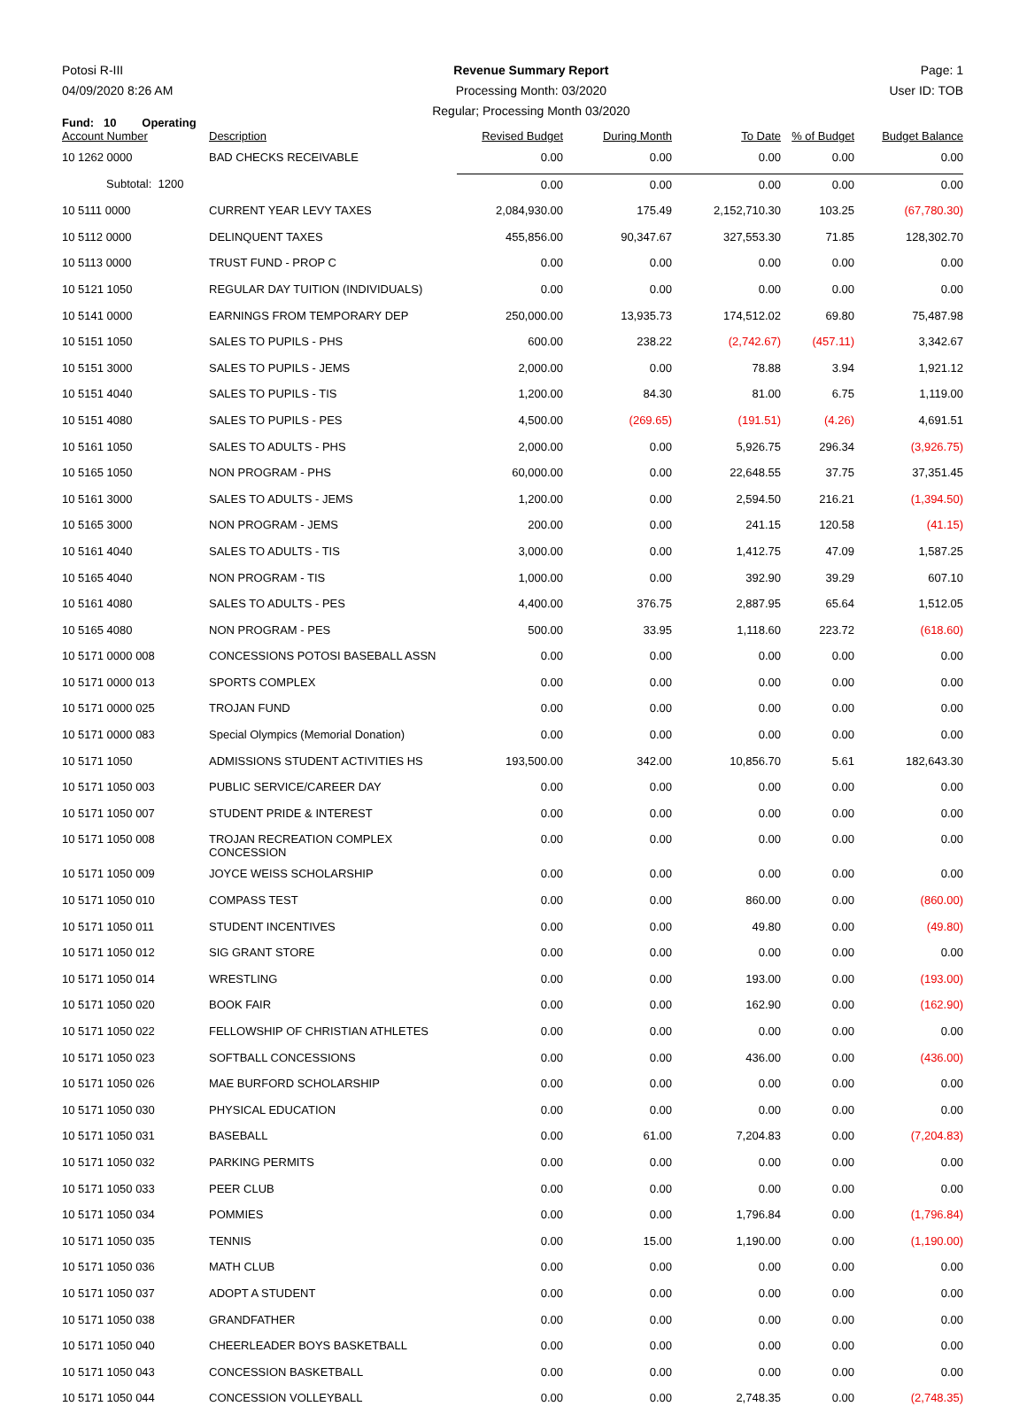Potosi R-III
04/09/2020 8:26 AM
Revenue Summary Report
Processing Month: 03/2020
Regular; Processing Month 03/2020
Page: 1
User ID: TOB
Fund: 10 Operating
| Account Number | Description | Revised Budget | During Month | To Date | % of Budget | Budget Balance |
| --- | --- | --- | --- | --- | --- | --- |
| 10 1262 0000 | BAD CHECKS RECEIVABLE | 0.00 | 0.00 | 0.00 | 0.00 | 0.00 |
| Subtotal: 1200 | | 0.00 | 0.00 | 0.00 | 0.00 | 0.00 |
| 10 5111 0000 | CURRENT YEAR LEVY TAXES | 2,084,930.00 | 175.49 | 2,152,710.30 | 103.25 | (67,780.30) |
| 10 5112 0000 | DELINQUENT TAXES | 455,856.00 | 90,347.67 | 327,553.30 | 71.85 | 128,302.70 |
| 10 5113 0000 | TRUST FUND - PROP C | 0.00 | 0.00 | 0.00 | 0.00 | 0.00 |
| 10 5121 1050 | REGULAR DAY TUITION (INDIVIDUALS) | 0.00 | 0.00 | 0.00 | 0.00 | 0.00 |
| 10 5141 0000 | EARNINGS FROM TEMPORARY DEP | 250,000.00 | 13,935.73 | 174,512.02 | 69.80 | 75,487.98 |
| 10 5151 1050 | SALES TO PUPILS - PHS | 600.00 | 238.22 | (2,742.67) | (457.11) | 3,342.67 |
| 10 5151 3000 | SALES TO PUPILS - JEMS | 2,000.00 | 0.00 | 78.88 | 3.94 | 1,921.12 |
| 10 5151 4040 | SALES TO PUPILS - TIS | 1,200.00 | 84.30 | 81.00 | 6.75 | 1,119.00 |
| 10 5151 4080 | SALES TO PUPILS - PES | 4,500.00 | (269.65) | (191.51) | (4.26) | 4,691.51 |
| 10 5161 1050 | SALES TO ADULTS - PHS | 2,000.00 | 0.00 | 5,926.75 | 296.34 | (3,926.75) |
| 10 5165 1050 | NON PROGRAM - PHS | 60,000.00 | 0.00 | 22,648.55 | 37.75 | 37,351.45 |
| 10 5161 3000 | SALES TO ADULTS - JEMS | 1,200.00 | 0.00 | 2,594.50 | 216.21 | (1,394.50) |
| 10 5165 3000 | NON PROGRAM - JEMS | 200.00 | 0.00 | 241.15 | 120.58 | (41.15) |
| 10 5161 4040 | SALES TO ADULTS - TIS | 3,000.00 | 0.00 | 1,412.75 | 47.09 | 1,587.25 |
| 10 5165 4040 | NON PROGRAM - TIS | 1,000.00 | 0.00 | 392.90 | 39.29 | 607.10 |
| 10 5161 4080 | SALES TO ADULTS - PES | 4,400.00 | 376.75 | 2,887.95 | 65.64 | 1,512.05 |
| 10 5165 4080 | NON PROGRAM - PES | 500.00 | 33.95 | 1,118.60 | 223.72 | (618.60) |
| 10 5171 0000 008 | CONCESSIONS POTOSI BASEBALL ASSN | 0.00 | 0.00 | 0.00 | 0.00 | 0.00 |
| 10 5171 0000 013 | SPORTS COMPLEX | 0.00 | 0.00 | 0.00 | 0.00 | 0.00 |
| 10 5171 0000 025 | TROJAN FUND | 0.00 | 0.00 | 0.00 | 0.00 | 0.00 |
| 10 5171 0000 083 | Special Olympics (Memorial Donation) | 0.00 | 0.00 | 0.00 | 0.00 | 0.00 |
| 10 5171 1050 | ADMISSIONS STUDENT ACTIVITIES HS | 193,500.00 | 342.00 | 10,856.70 | 5.61 | 182,643.30 |
| 10 5171 1050 003 | PUBLIC SERVICE/CAREER DAY | 0.00 | 0.00 | 0.00 | 0.00 | 0.00 |
| 10 5171 1050 007 | STUDENT PRIDE & INTEREST | 0.00 | 0.00 | 0.00 | 0.00 | 0.00 |
| 10 5171 1050 008 | TROJAN RECREATION COMPLEX CONCESSION | 0.00 | 0.00 | 0.00 | 0.00 | 0.00 |
| 10 5171 1050 009 | JOYCE WEISS SCHOLARSHIP | 0.00 | 0.00 | 0.00 | 0.00 | 0.00 |
| 10 5171 1050 010 | COMPASS TEST | 0.00 | 0.00 | 860.00 | 0.00 | (860.00) |
| 10 5171 1050 011 | STUDENT INCENTIVES | 0.00 | 0.00 | 49.80 | 0.00 | (49.80) |
| 10 5171 1050 012 | SIG GRANT STORE | 0.00 | 0.00 | 0.00 | 0.00 | 0.00 |
| 10 5171 1050 014 | WRESTLING | 0.00 | 0.00 | 193.00 | 0.00 | (193.00) |
| 10 5171 1050 020 | BOOK FAIR | 0.00 | 0.00 | 162.90 | 0.00 | (162.90) |
| 10 5171 1050 022 | FELLOWSHIP OF CHRISTIAN ATHLETES | 0.00 | 0.00 | 0.00 | 0.00 | 0.00 |
| 10 5171 1050 023 | SOFTBALL CONCESSIONS | 0.00 | 0.00 | 436.00 | 0.00 | (436.00) |
| 10 5171 1050 026 | MAE BURFORD SCHOLARSHIP | 0.00 | 0.00 | 0.00 | 0.00 | 0.00 |
| 10 5171 1050 030 | PHYSICAL EDUCATION | 0.00 | 0.00 | 0.00 | 0.00 | 0.00 |
| 10 5171 1050 031 | BASEBALL | 0.00 | 61.00 | 7,204.83 | 0.00 | (7,204.83) |
| 10 5171 1050 032 | PARKING PERMITS | 0.00 | 0.00 | 0.00 | 0.00 | 0.00 |
| 10 5171 1050 033 | PEER CLUB | 0.00 | 0.00 | 0.00 | 0.00 | 0.00 |
| 10 5171 1050 034 | POMMIES | 0.00 | 0.00 | 1,796.84 | 0.00 | (1,796.84) |
| 10 5171 1050 035 | TENNIS | 0.00 | 15.00 | 1,190.00 | 0.00 | (1,190.00) |
| 10 5171 1050 036 | MATH CLUB | 0.00 | 0.00 | 0.00 | 0.00 | 0.00 |
| 10 5171 1050 037 | ADOPT A STUDENT | 0.00 | 0.00 | 0.00 | 0.00 | 0.00 |
| 10 5171 1050 038 | GRANDFATHER | 0.00 | 0.00 | 0.00 | 0.00 | 0.00 |
| 10 5171 1050 040 | CHEERLEADER BOYS BASKETBALL | 0.00 | 0.00 | 0.00 | 0.00 | 0.00 |
| 10 5171 1050 043 | CONCESSION BASKETBALL | 0.00 | 0.00 | 0.00 | 0.00 | 0.00 |
| 10 5171 1050 044 | CONCESSION VOLLEYBALL | 0.00 | 0.00 | 2,748.35 | 0.00 | (2,748.35) |